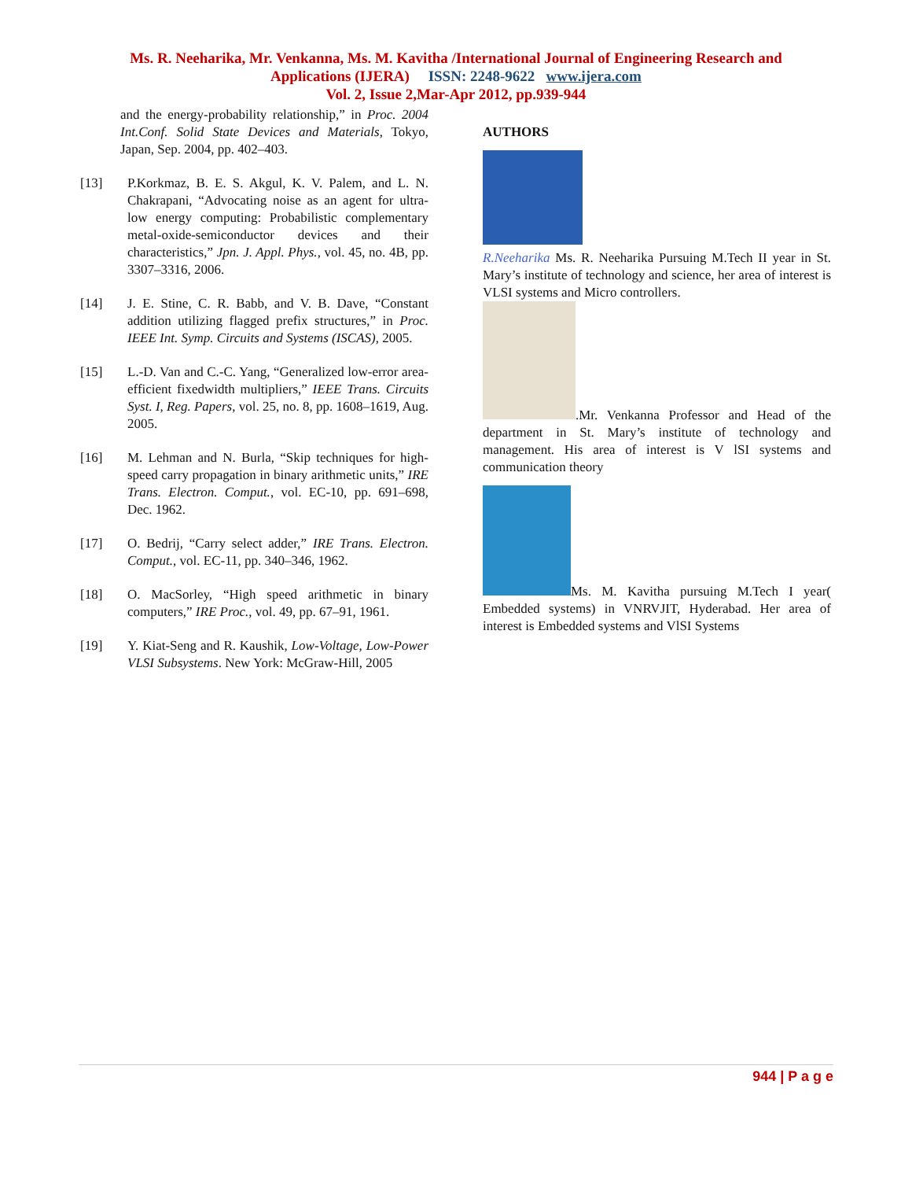Ms. R. Neeharika, Mr. Venkanna, Ms. M. Kavitha /International Journal of Engineering Research and
Applications (IJERA) ISSN: 2248-9622 www.ijera.com
Vol. 2, Issue 2,Mar-Apr 2012, pp.939-944
and the energy-probability relationship,” in Proc. 2004 Int.Conf. Solid State Devices and Materials, Tokyo, Japan, Sep. 2004, pp. 402–403.
[13] P.Korkmaz, B. E. S. Akgul, K. V. Palem, and L. N. Chakrapani, “Advocating noise as an agent for ultra-low energy computing: Probabilistic complementary metal-oxide-semiconductor devices and their characteristics,” Jpn. J. Appl. Phys., vol. 45, no. 4B, pp. 3307–3316, 2006.
[14] J. E. Stine, C. R. Babb, and V. B. Dave, “Constant addition utilizing flagged prefix structures,” in Proc. IEEE Int. Symp. Circuits and Systems (ISCAS), 2005.
[15] L.-D. Van and C.-C. Yang, “Generalized low-error area-efficient fixedwidth multipliers,” IEEE Trans. Circuits Syst. I, Reg. Papers, vol. 25, no. 8, pp. 1608–1619, Aug. 2005.
[16] M. Lehman and N. Burla, “Skip techniques for high-speed carry propagation in binary arithmetic units,” IRE Trans. Electron. Comput., vol. EC-10, pp. 691–698, Dec. 1962.
[17] O. Bedrij, “Carry select adder,” IRE Trans. Electron. Comput., vol. EC-11, pp. 340–346, 1962.
[18] O. MacSorley, “High speed arithmetic in binary computers,” IRE Proc., vol. 49, pp. 67–91, 1961.
[19] Y. Kiat-Seng and R. Kaushik, Low-Voltage, Low-Power VLSI Subsystems. New York: McGraw-Hill, 2005
AUTHORS
R.Neeharika Ms. R. Neeharika Pursuing M.Tech II year in St. Mary’s institute of technology and science, her area of interest is VLSI systems and Micro controllers.
.Mr. Venkanna Professor and Head of the department in St. Mary’s institute of technology and management. His area of interest is V lSI systems and communication theory
Ms. M. Kavitha pursuing M.Tech I year( Embedded systems) in VNRVJIT, Hyderabad. Her area of interest is Embedded systems and VlSI Systems
944 | P a g e